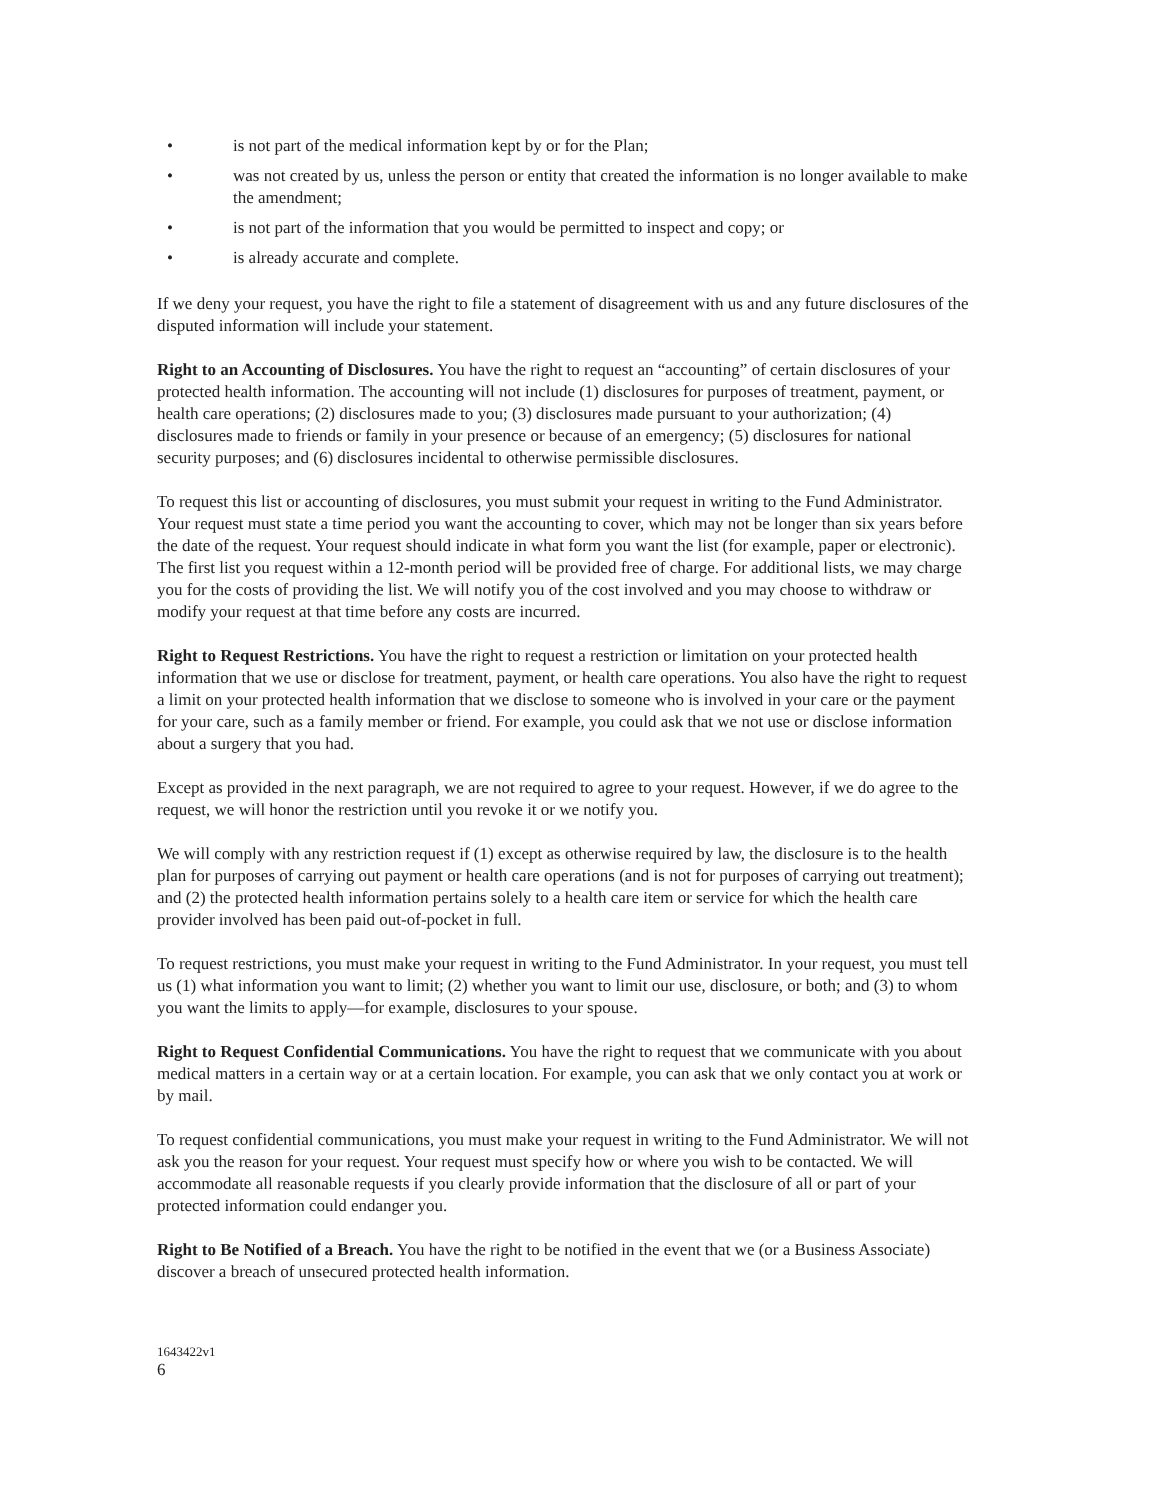• is not part of the medical information kept by or for the Plan;
• was not created by us, unless the person or entity that created the information is no longer available to make the amendment;
• is not part of the information that you would be permitted to inspect and copy; or
• is already accurate and complete.
If we deny your request, you have the right to file a statement of disagreement with us and any future disclosures of the disputed information will include your statement.
Right to an Accounting of Disclosures. You have the right to request an “accounting” of certain disclosures of your protected health information. The accounting will not include (1) disclosures for purposes of treatment, payment, or health care operations; (2) disclosures made to you; (3) disclosures made pursuant to your authorization; (4) disclosures made to friends or family in your presence or because of an emergency; (5) disclosures for national security purposes; and (6) disclosures incidental to otherwise permissible disclosures.
To request this list or accounting of disclosures, you must submit your request in writing to the Fund Administrator. Your request must state a time period you want the accounting to cover, which may not be longer than six years before the date of the request. Your request should indicate in what form you want the list (for example, paper or electronic). The first list you request within a 12-month period will be provided free of charge. For additional lists, we may charge you for the costs of providing the list. We will notify you of the cost involved and you may choose to withdraw or modify your request at that time before any costs are incurred.
Right to Request Restrictions. You have the right to request a restriction or limitation on your protected health information that we use or disclose for treatment, payment, or health care operations. You also have the right to request a limit on your protected health information that we disclose to someone who is involved in your care or the payment for your care, such as a family member or friend. For example, you could ask that we not use or disclose information about a surgery that you had.
Except as provided in the next paragraph, we are not required to agree to your request. However, if we do agree to the request, we will honor the restriction until you revoke it or we notify you.
We will comply with any restriction request if (1) except as otherwise required by law, the disclosure is to the health plan for purposes of carrying out payment or health care operations (and is not for purposes of carrying out treatment); and (2) the protected health information pertains solely to a health care item or service for which the health care provider involved has been paid out-of-pocket in full.
To request restrictions, you must make your request in writing to the Fund Administrator. In your request, you must tell us (1) what information you want to limit; (2) whether you want to limit our use, disclosure, or both; and (3) to whom you want the limits to apply—for example, disclosures to your spouse.
Right to Request Confidential Communications. You have the right to request that we communicate with you about medical matters in a certain way or at a certain location. For example, you can ask that we only contact you at work or by mail.
To request confidential communications, you must make your request in writing to the Fund Administrator. We will not ask you the reason for your request. Your request must specify how or where you wish to be contacted. We will accommodate all reasonable requests if you clearly provide information that the disclosure of all or part of your protected information could endanger you.
Right to Be Notified of a Breach. You have the right to be notified in the event that we (or a Business Associate) discover a breach of unsecured protected health information.
1643422v1
6